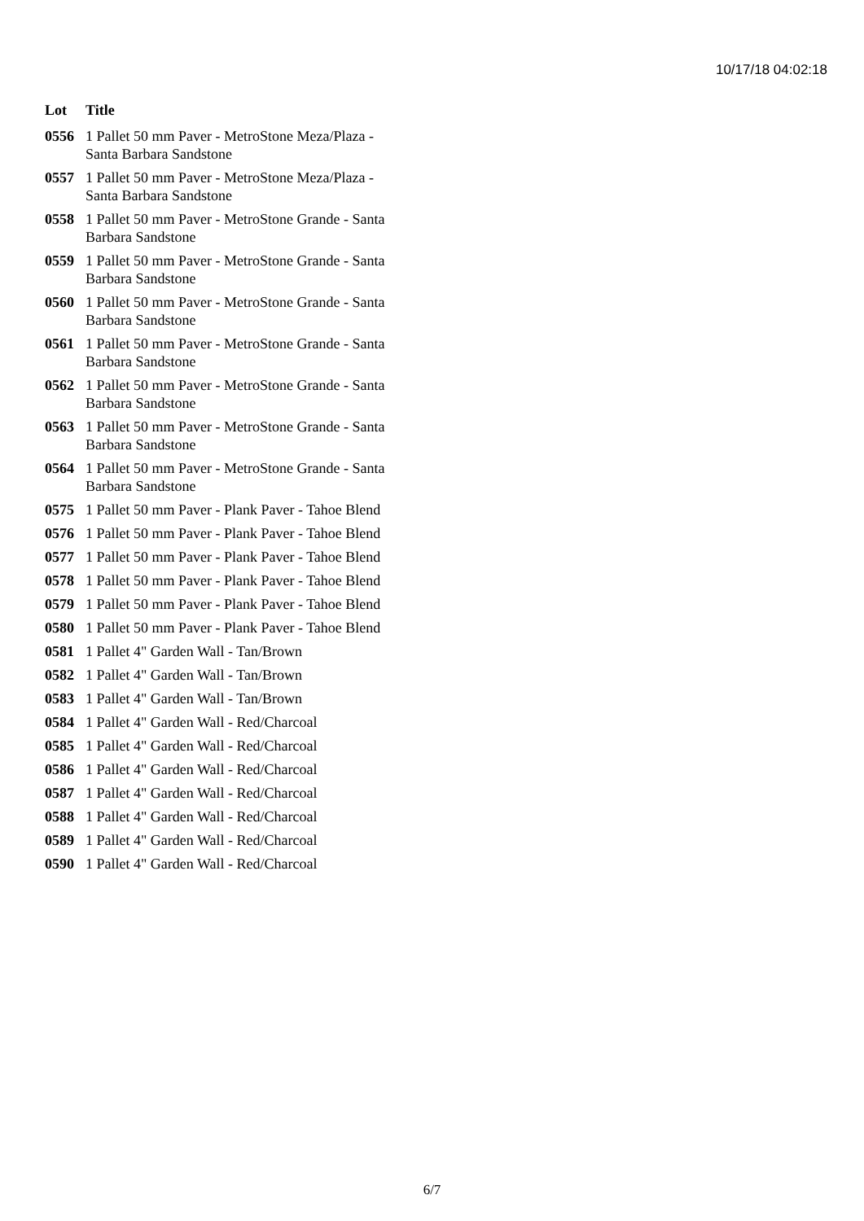10/17/18 04:02:18
| Lot | Title |
| --- | --- |
| 0556 | 1 Pallet 50 mm Paver - MetroStone Meza/Plaza - Santa Barbara Sandstone |
| 0557 | 1 Pallet 50 mm Paver - MetroStone Meza/Plaza - Santa Barbara Sandstone |
| 0558 | 1 Pallet 50 mm Paver - MetroStone Grande - Santa Barbara Sandstone |
| 0559 | 1 Pallet 50 mm Paver - MetroStone Grande - Santa Barbara Sandstone |
| 0560 | 1 Pallet 50 mm Paver - MetroStone Grande - Santa Barbara Sandstone |
| 0561 | 1 Pallet 50 mm Paver - MetroStone Grande - Santa Barbara Sandstone |
| 0562 | 1 Pallet 50 mm Paver - MetroStone Grande - Santa Barbara Sandstone |
| 0563 | 1 Pallet 50 mm Paver - MetroStone Grande - Santa Barbara Sandstone |
| 0564 | 1 Pallet 50 mm Paver - MetroStone Grande - Santa Barbara Sandstone |
| 0575 | 1 Pallet 50 mm Paver - Plank Paver - Tahoe Blend |
| 0576 | 1 Pallet 50 mm Paver - Plank Paver - Tahoe Blend |
| 0577 | 1 Pallet 50 mm Paver - Plank Paver - Tahoe Blend |
| 0578 | 1 Pallet 50 mm Paver - Plank Paver - Tahoe Blend |
| 0579 | 1 Pallet 50 mm Paver - Plank Paver - Tahoe Blend |
| 0580 | 1 Pallet 50 mm Paver - Plank Paver - Tahoe Blend |
| 0581 | 1 Pallet 4" Garden Wall - Tan/Brown |
| 0582 | 1 Pallet 4" Garden Wall - Tan/Brown |
| 0583 | 1 Pallet 4" Garden Wall - Tan/Brown |
| 0584 | 1 Pallet 4" Garden Wall - Red/Charcoal |
| 0585 | 1 Pallet 4" Garden Wall - Red/Charcoal |
| 0586 | 1 Pallet 4" Garden Wall - Red/Charcoal |
| 0587 | 1 Pallet 4" Garden Wall - Red/Charcoal |
| 0588 | 1 Pallet 4" Garden Wall - Red/Charcoal |
| 0589 | 1 Pallet 4" Garden Wall - Red/Charcoal |
| 0590 | 1 Pallet 4" Garden Wall - Red/Charcoal |
6/7